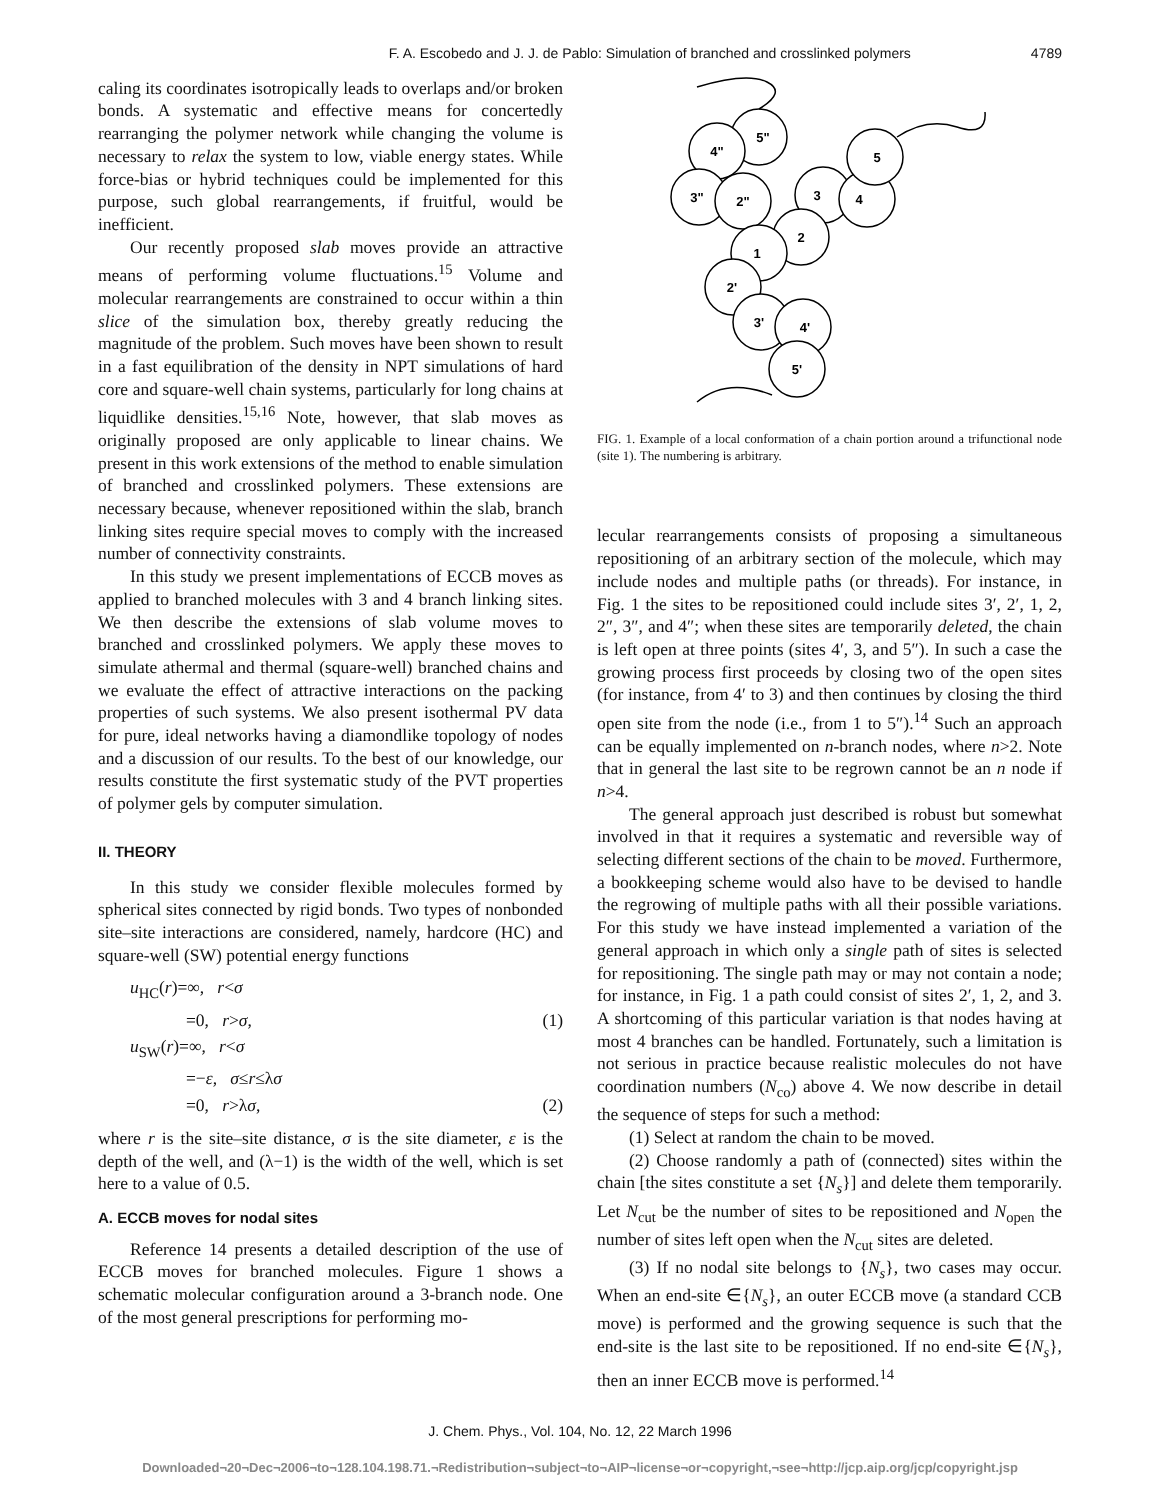F. A. Escobedo and J. J. de Pablo: Simulation of branched and crosslinked polymers 4789
caling its coordinates isotropically leads to overlaps and/or broken bonds. A systematic and effective means for concertedly rearranging the polymer network while changing the volume is necessary to relax the system to low, viable energy states. While force-bias or hybrid techniques could be implemented for this purpose, such global rearrangements, if fruitful, would be inefficient.
Our recently proposed slab moves provide an attractive means of performing volume fluctuations.<sup>15</sup> Volume and molecular rearrangements are constrained to occur within a thin slice of the simulation box, thereby greatly reducing the magnitude of the problem. Such moves have been shown to result in a fast equilibration of the density in NPT simulations of hard core and square-well chain systems, particularly for long chains at liquidlike densities.<sup>15,16</sup> Note, however, that slab moves as originally proposed are only applicable to linear chains. We present in this work extensions of the method to enable simulation of branched and crosslinked polymers. These extensions are necessary because, whenever repositioned within the slab, branch linking sites require special moves to comply with the increased number of connectivity constraints.
In this study we present implementations of ECCB moves as applied to branched molecules with 3 and 4 branch linking sites. We then describe the extensions of slab volume moves to branched and crosslinked polymers. We apply these moves to simulate athermal and thermal (square-well) branched chains and we evaluate the effect of attractive interactions on the packing properties of such systems. We also present isothermal PV data for pure, ideal networks having a diamondlike topology of nodes and a discussion of our results. To the best of our knowledge, our results constitute the first systematic study of the PVT properties of polymer gels by computer simulation.
II. THEORY
In this study we consider flexible molecules formed by spherical sites connected by rigid bonds. Two types of nonbonded site–site interactions are considered, namely, hardcore (HC) and square-well (SW) potential energy functions
u<sub>HC</sub>(r)=∞, r<σ
=0, r>σ, (1)
u<sub>SW</sub>(r)=∞, r<σ
=−ε, σ≤r≤λσ
=0, r>λσ, (2)
where r is the site–site distance, σ is the site diameter, ε is the depth of the well, and (λ−1) is the width of the well, which is set here to a value of 0.5.
A. ECCB moves for nodal sites
Reference 14 presents a detailed description of the use of ECCB moves for branched molecules. Figure 1 shows a schematic molecular configuration around a 3-branch node. One of the most general prescriptions for performing mo-
5"
4"
3"
2"
3
4
5
2
1
2'
3'
4'
5'
FIG. 1. Example of a local conformation of a chain portion around a trifunctional node (site 1). The numbering is arbitrary.
lecular rearrangements consists of proposing a simultaneous repositioning of an arbitrary section of the molecule, which may include nodes and multiple paths (or threads). For instance, in Fig. 1 the sites to be repositioned could include sites 3′, 2′, 1, 2, 2″, 3″, and 4″; when these sites are temporarily deleted, the chain is left open at three points (sites 4′, 3, and 5″). In such a case the growing process first proceeds by closing two of the open sites (for instance, from 4′ to 3) and then continues by closing the third open site from the node (i.e., from 1 to 5″).<sup>14</sup> Such an approach can be equally implemented on n-branch nodes, where n>2. Note that in general the last site to be regrown cannot be an n node if n>4.
The general approach just described is robust but somewhat involved in that it requires a systematic and reversible way of selecting different sections of the chain to be moved. Furthermore, a bookkeeping scheme would also have to be devised to handle the regrowing of multiple paths with all their possible variations. For this study we have instead implemented a variation of the general approach in which only a single path of sites is selected for repositioning. The single path may or may not contain a node; for instance, in Fig. 1 a path could consist of sites 2′, 1, 2, and 3. A shortcoming of this particular variation is that nodes having at most 4 branches can be handled. Fortunately, such a limitation is not serious in practice because realistic molecules do not have coordination numbers (N<sub>co</sub>) above 4. We now describe in detail the sequence of steps for such a method:
(1) Select at random the chain to be moved.
(2) Choose randomly a path of (connected) sites within the chain [the sites constitute a set {N<sub>s</sub>}] and delete them temporarily. Let N<sub>cut</sub> be the number of sites to be repositioned and N<sub>open</sub> the number of sites left open when the N<sub>cut</sub> sites are deleted.
(3) If no nodal site belongs to {N<sub>s</sub>}, two cases may occur. When an end-site ∈{N<sub>s</sub>}, an outer ECCB move (a standard CCB move) is performed and the growing sequence is such that the end-site is the last site to be repositioned. If no end-site ∈{N<sub>s</sub>}, then an inner ECCB move is performed.<sup>14</sup>
J. Chem. Phys., Vol. 104, No. 12, 22 March 1996
Downloaded¬20¬Dec¬2006¬to¬128.104.198.71.¬Redistribution¬subject¬to¬AIP¬license¬or¬copyright,¬see¬http://jcp.aip.org/jcp/copyright.jsp